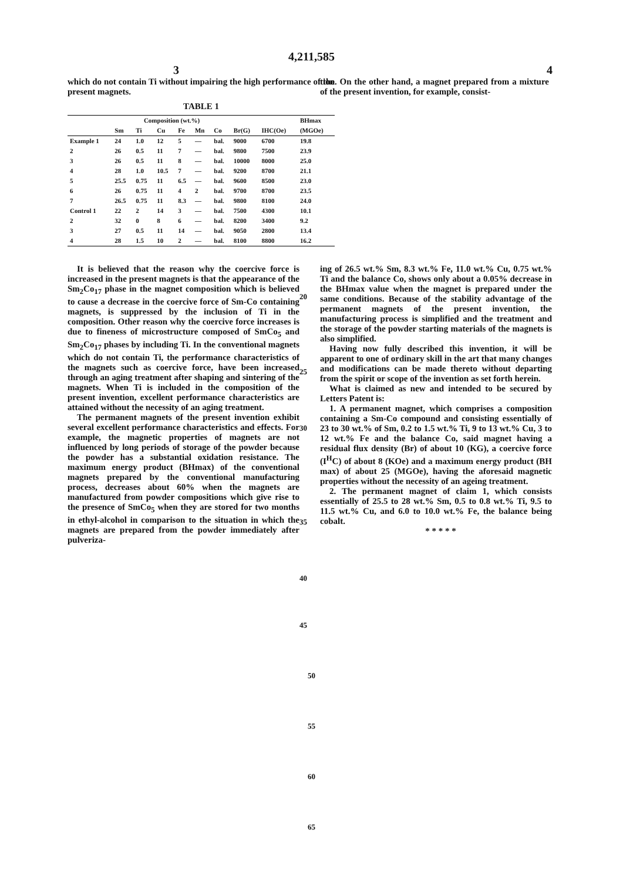4,211,585
3 4
which do not contain Ti without impairing the high performance of the present magnets.
TABLE 1
| | Composition (wt.%) | | | | | | | | BHmax |
| --- | --- | --- | --- | --- | --- | --- | --- | --- | --- |
| | Sm | Ti | Cu | Fe | Mn | Co | Br(G) | IHC(Oe) | (MGOe) |
| Example 1 | 24 | 1.0 | 12 | 5 | — | bal. | 9000 | 6700 | 19.8 |
| 2 | 26 | 0.5 | 11 | 7 | — | bal. | 9800 | 7500 | 23.9 |
| 3 | 26 | 0.5 | 11 | 8 | — | bal. | 10000 | 8000 | 25.0 |
| 4 | 28 | 1.0 | 10.5 | 7 | — | bal. | 9200 | 8700 | 21.1 |
| 5 | 25.5 | 0.75 | 11 | 6.5 | — | bal. | 9600 | 8500 | 23.0 |
| 6 | 26 | 0.75 | 11 | 4 | 2 | bal. | 9700 | 8700 | 23.5 |
| 7 | 26.5 | 0.75 | 11 | 8.3 | — | bal. | 9800 | 8100 | 24.0 |
| Control 1 | 22 | 2 | 14 | 3 | — | bal. | 7500 | 4300 | 10.1 |
| 2 | 32 | 0 | 8 | 6 | — | bal. | 8200 | 3400 | 9.2 |
| 3 | 27 | 0.5 | 11 | 14 | — | bal. | 9050 | 2800 | 13.4 |
| 4 | 28 | 1.5 | 10 | 2 | — | bal. | 8100 | 8800 | 16.2 |
tion. On the other hand, a magnet prepared from a mixture of the present invention, for example, consist-
It is believed that the reason why the coercive force is increased in the present magnets is that the appearance of the Sm<sub>2</sub>Co<sub>17</sub> phase in the magnet composition which is believed to cause a decrease in the coercive force of Sm-Co containing magnets, is suppressed by the inclusion of Ti in the composition. Other reason why the coercive force increases is due to fineness of microstructure composed of SmCo<sub>5</sub> and Sm<sub>2</sub>Co<sub>17</sub> phases by including Ti. In the conventional magnets which do not contain Ti, the performance characteristics of the magnets such as coercive force, have been increased through an aging treatment after shaping and sintering of the magnets. When Ti is included in the composition of the present invention, excellent performance characteristics are attained without the necessity of an aging treatment.
The permanent magnets of the present invention exhibit several excellent performance characteristics and effects. For example, the magnetic properties of magnets are not influenced by long periods of storage of the powder because the powder has a substantial oxidation resistance. The maximum energy product (BHmax) of the conventional magnets prepared by the conventional manufacturing process, decreases about 60% when the magnets are manufactured from powder compositions which give rise to the presence of SmCo<sub>5</sub> when they are stored for two months in ethyl-alcohol in comparison to the situation in which the magnets are prepared from the powder immediately after pulveriza-
20
25
30
35
40
45
ing of 26.5 wt.% Sm, 8.3 wt.% Fe, 11.0 wt.% Cu, 0.75 wt.% Ti and the balance Co, shows only about a 0.05% decrease in the BHmax value when the magnet is prepared under the same conditions. Because of the stability advantage of the permanent magnets of the present invention, the manufacturing process is simplified and the treatment and the storage of the powder starting materials of the magnets is also simplified.
Having now fully described this invention, it will be apparent to one of ordinary skill in the art that many changes and modifications can be made thereto without departing from the spirit or scope of the invention as set forth herein.
What is claimed as new and intended to be secured by Letters Patent is:
1. A permanent magnet, which comprises a composition containing a Sm-Co compound and consisting essentially of 23 to 30 wt.% of Sm, 0.2 to 1.5 wt.% Ti, 9 to 13 wt.% Cu, 3 to 12 wt.% Fe and the balance Co, said magnet having a residual flux density (Br) of about 10 (KG), a coercive force (I<sup>H</sup>C) of about 8 (KOe) and a maximum energy product (BH max) of about 25 (MGOe), having the aforesaid magnetic properties without the necessity of an ageing treatment.
2. The permanent magnet of claim 1, which consists essentially of 25.5 to 28 wt.% Sm, 0.5 to 0.8 wt.% Ti, 9.5 to 11.5 wt.% Cu, and 6.0 to 10.0 wt.% Fe, the balance being cobalt.
* * * * *
50
55
60
65